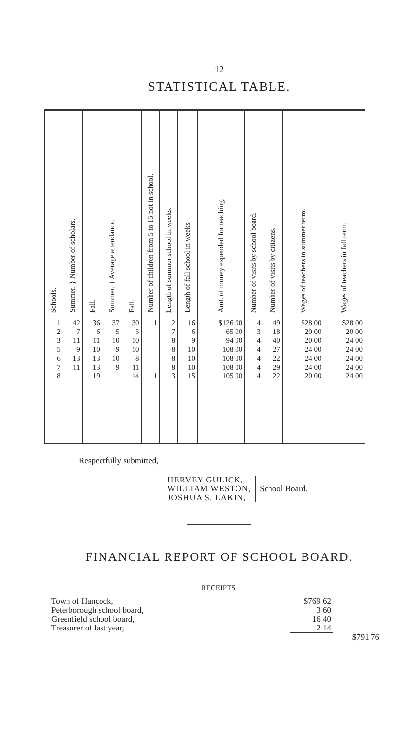12
STATISTICAL TABLE.
| Schools. | Summer. } Number of scholars. | Fall. | Summer. } Average attendance. | Fall. | Number of children from 5 to 15 not in school. | Length of summer school in weeks. | Length of fall school in weeks. | Amt. of money expended for teaching. | Number of visits by school board. | Number of visits by citizens. | Wages of teachers in summer term. | Wages of teachers in fall term. |
| --- | --- | --- | --- | --- | --- | --- | --- | --- | --- | --- | --- | --- |
| 1 2 3 5 6 7 8 | 42 7 11 9 13 11 | 36 6 11 10 13 13 19 | 37 5 10 9 10 9 | 30 5 10 10 8 11 14 | 1 1 | 2 7 8 8 8 8 3 | 16 6 9 10 10 10 15 | $126 00 65 00 94 00 108 00 108 00 108 00 105 00 | 4 3 4 4 4 4 4 | 49 18 40 27 22 29 22 | $28 00 20 00 20 00 24 00 24 00 24 00 20 00 | $28 00 20 00 24 00 24 00 24 00 24 00 24 00 |
Respectfully submitted,
HERVEY GULICK,
WILLIAM WESTON,
JOSHUA S. LAKIN,
School Board.
FINANCIAL REPORT OF SCHOOL BOARD.
RECEIPTS.
| Town of Hancock, | $769 62 | |
| Peterborough school board, | 3 60 | |
| Greenfield school board, | 16 40 | |
| Treasurer of last year, | 2 14 | |
| | | $791 76 |